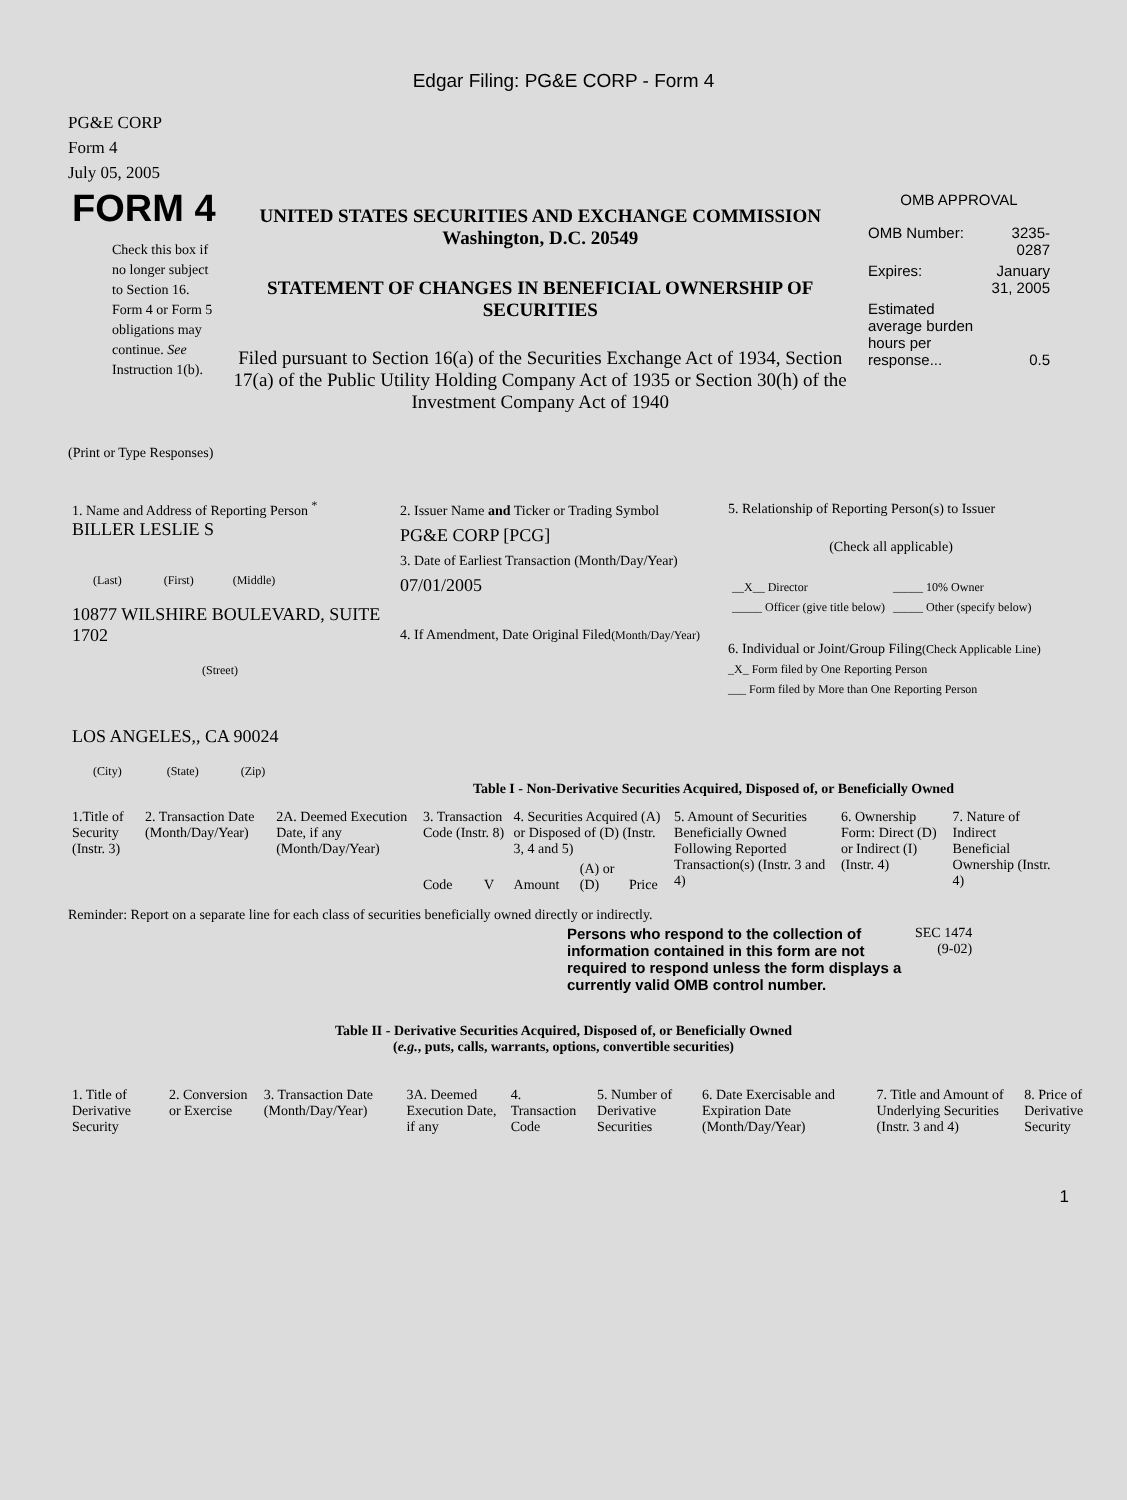Edgar Filing: PG&E CORP - Form 4
PG&E CORP
Form 4
July 05, 2005
| FORM 4 Check this box if no longer subject to Section 16. Form 4 or Form 5 obligations may continue. See Instruction 1(b). | UNITED STATES SECURITIES AND EXCHANGE COMMISSION Washington, D.C. 20549 STATEMENT OF CHANGES IN BENEFICIAL OWNERSHIP OF SECURITIES Filed pursuant to Section 16(a) of the Securities Exchange Act of 1934, Section 17(a) of the Public Utility Holding Company Act of 1935 or Section 30(h) of the Investment Company Act of 1940 | OMB APPROVAL / OMB Number: / 3235-0287 / / Expires: / January 31, 2005 / / Estimated average burden hours per response... / 0.5 / |
(Print or Type Responses)
| 1. Name and Address of Reporting Person <sup>*</sup> BILLER LESLIE S (Last) (First) (Middle) 10877 WILSHIRE BOULEVARD, SUITE 1702 (Street) LOS ANGELES,, CA 90024 (City) (State) (Zip) | 2. Issuer Name and Ticker or Trading Symbol PG&E CORP [PCG] 3. Date of Earliest Transaction (Month/Day/Year) 07/01/2005 4. If Amendment, Date Original Filed (Month/Day/Year) | 5. Relationship of Reporting Person(s) to Issuer (Check all applicable) / __X__ Director _____ Officer (give title below) / _____ 10% Owner _____ Other (specify below) / 6. Individual or Joint/Group Filing (Check Applicable Line) _X_ Form filed by One Reporting Person ___ Form filed by More than One Reporting Person |
Table I - Non-Derivative Securities Acquired, Disposed of, or Beneficially Owned
| 1.Title of Security (Instr. 3) | 2. Transaction Date (Month/Day/Year) | 2A. Deemed Execution Date, if any (Month/Day/Year) | 3. Transaction Code (Instr. 8) | | 4. Securities Acquired (A) or Disposed of (D) (Instr. 3, 4 and 5) | | | 5. Amount of Securities Beneficially Owned Following Reported Transaction(s) (Instr. 3 and 4) | 6. Ownership Form: Direct (D) or Indirect (I) (Instr. 4) | 7. Nature of Indirect Beneficial Ownership (Instr. 4) |
| --- | --- | --- | --- | --- | --- | --- | --- | --- | --- | --- |
| | | | Code | V | Amount | (A) or (D) | Price | | | |
Reminder: Report on a separate line for each class of securities beneficially owned directly or indirectly.
| Persons who respond to the collection of information contained in this form are not required to respond unless the form displays a currently valid OMB control number. | SEC 1474 (9-02) |
Table II - Derivative Securities Acquired, Disposed of, or Beneficially Owned
(e.g., puts, calls, warrants, options, convertible securities)
| 1. Title of Derivative Security | 2. Conversion or Exercise | 3. Transaction Date (Month/Day/Year) | 3A. Deemed Execution Date, if any | 4. Transaction Code | 5. Number of Derivative Securities | 6. Date Exercisable and Expiration Date (Month/Day/Year) | 7. Title and Amount of Underlying Securities (Instr. 3 and 4) | 8. Price of Derivative Security |
| --- | --- | --- | --- | --- | --- | --- | --- | --- |
1